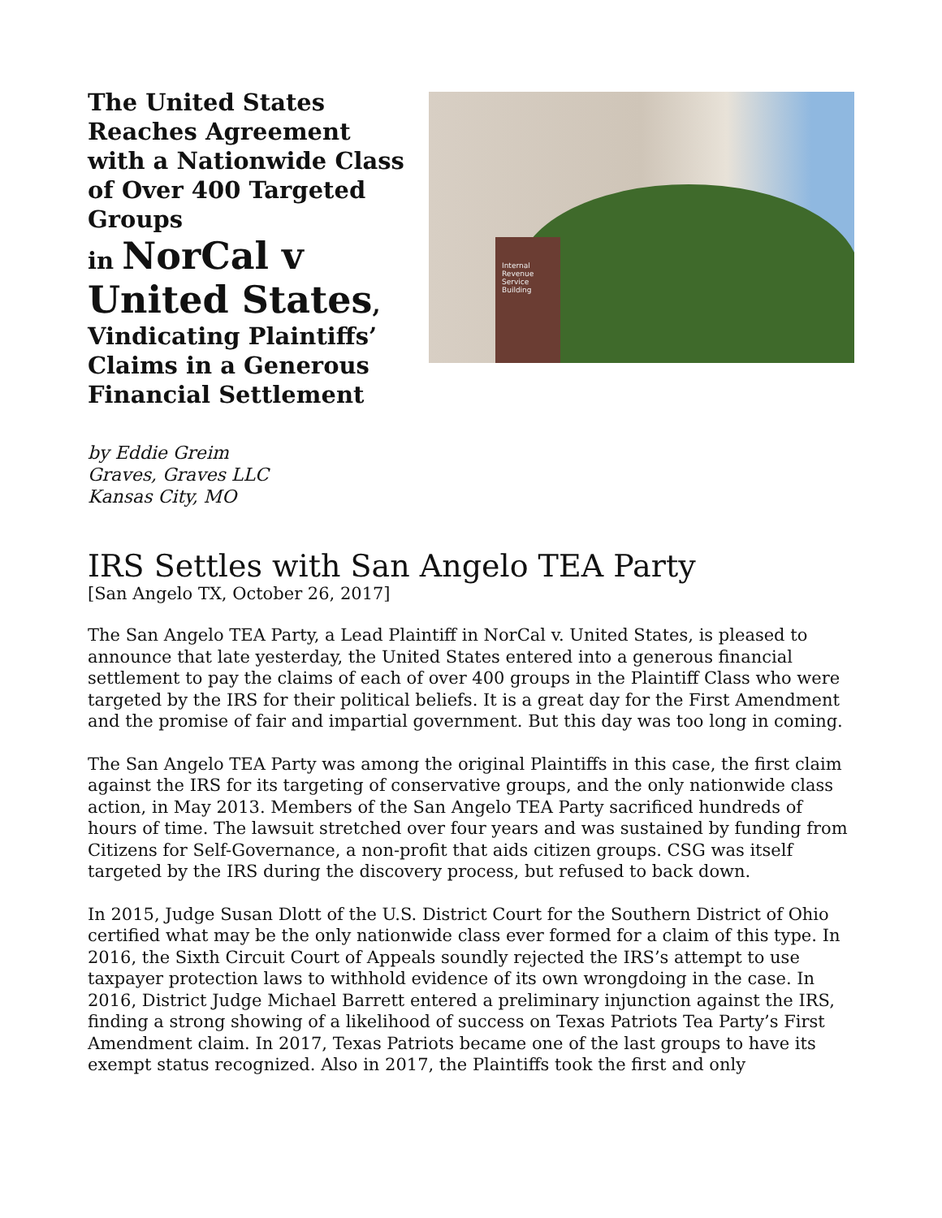The United States Reaches Agreement with a Nationwide Class of Over 400 Targeted Groups
in NorCal v United States, Vindicating Plaintiffs’ Claims in a Generous Financial Settlement
Internal Revenue Service Building
by Eddie Greim
Graves, Graves LLC
Kansas City, MO
IRS Settles with San Angelo TEA Party
[San Angelo TX, October 26, 2017]
The San Angelo TEA Party, a Lead Plaintiff in NorCal v. United States, is pleased to announce that late yesterday, the United States entered into a generous financial settlement to pay the claims of each of over 400 groups in the Plaintiff Class who were targeted by the IRS for their political beliefs. It is a great day for the First Amendment and the promise of fair and impartial government. But this day was too long in coming.
The San Angelo TEA Party was among the original Plaintiffs in this case, the first claim against the IRS for its targeting of conservative groups, and the only nationwide class action, in May 2013. Members of the San Angelo TEA Party sacrificed hundreds of hours of time. The lawsuit stretched over four years and was sustained by funding from Citizens for Self-Governance, a non-profit that aids citizen groups. CSG was itself targeted by the IRS during the discovery process, but refused to back down.
In 2015, Judge Susan Dlott of the U.S. District Court for the Southern District of Ohio certified what may be the only nationwide class ever formed for a claim of this type. In 2016, the Sixth Circuit Court of Appeals soundly rejected the IRS’s attempt to use taxpayer protection laws to withhold evidence of its own wrongdoing in the case. In 2016, District Judge Michael Barrett entered a preliminary injunction against the IRS, finding a strong showing of a likelihood of success on Texas Patriots Tea Party’s First Amendment claim. In 2017, Texas Patriots became one of the last groups to have its exempt status recognized. Also in 2017, the Plaintiffs took the first and only